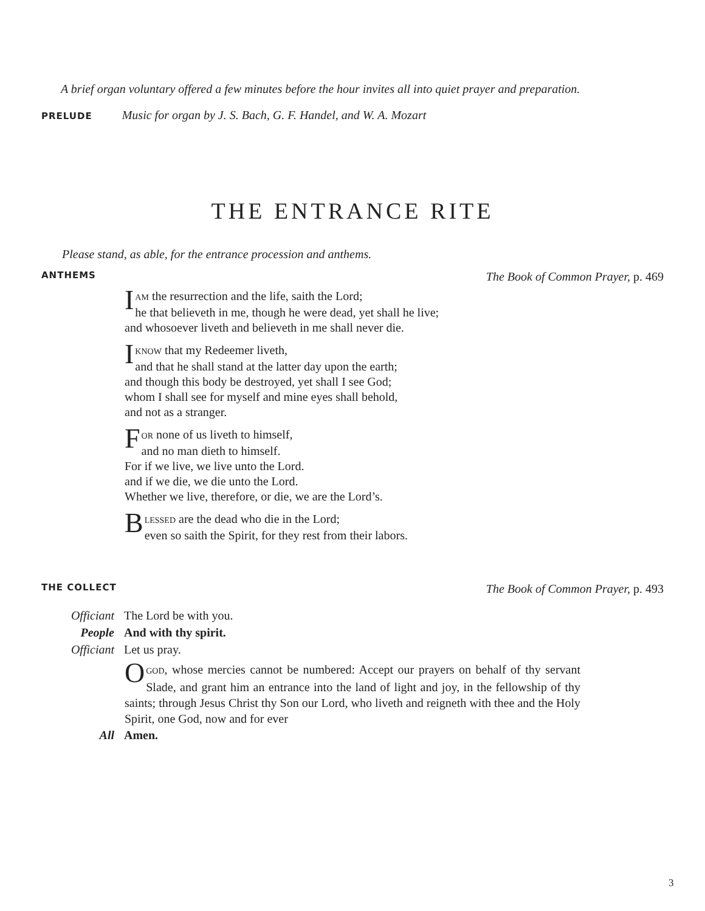A brief organ voluntary offered a few minutes before the hour invites all into quiet prayer and preparation.
PRELUDE Music for organ by J. S. Bach, G. F. Handel, and W. A. Mozart
THE ENTRANCE RITE
Please stand, as able, for the entrance procession and anthems.
ANTHEMS The Book of Common Prayer, p. 469
IAM the resurrection and the life, saith the Lord;
he that believeth in me, though he were dead, yet shall he live;
and whosoever liveth and believeth in me shall never die.
IKNOW that my Redeemer liveth,
and that he shall stand at the latter day upon the earth;
and though this body be destroyed, yet shall I see God;
whom I shall see for myself and mine eyes shall behold,
and not as a stranger.
FOR none of us liveth to himself,
and no man dieth to himself.
For if we live, we live unto the Lord.
and if we die, we die unto the Lord.
Whether we live, therefore, or die, we are the Lord’s.
BLESSED are the dead who die in the Lord;
even so saith the Spirit, for they rest from their labors.
THE COLLECT The Book of Common Prayer, p. 493
Officiant The Lord be with you.
People And with thy spirit.
Officiant Let us pray.
OGOD, whose mercies cannot be numbered: Accept our prayers on behalf of thy servant Slade, and grant him an entrance into the land of light and joy, in the fellowship of thy saints; through Jesus Christ thy Son our Lord, who liveth and reigneth with thee and the Holy Spirit, one God, now and for ever
All Amen.
3